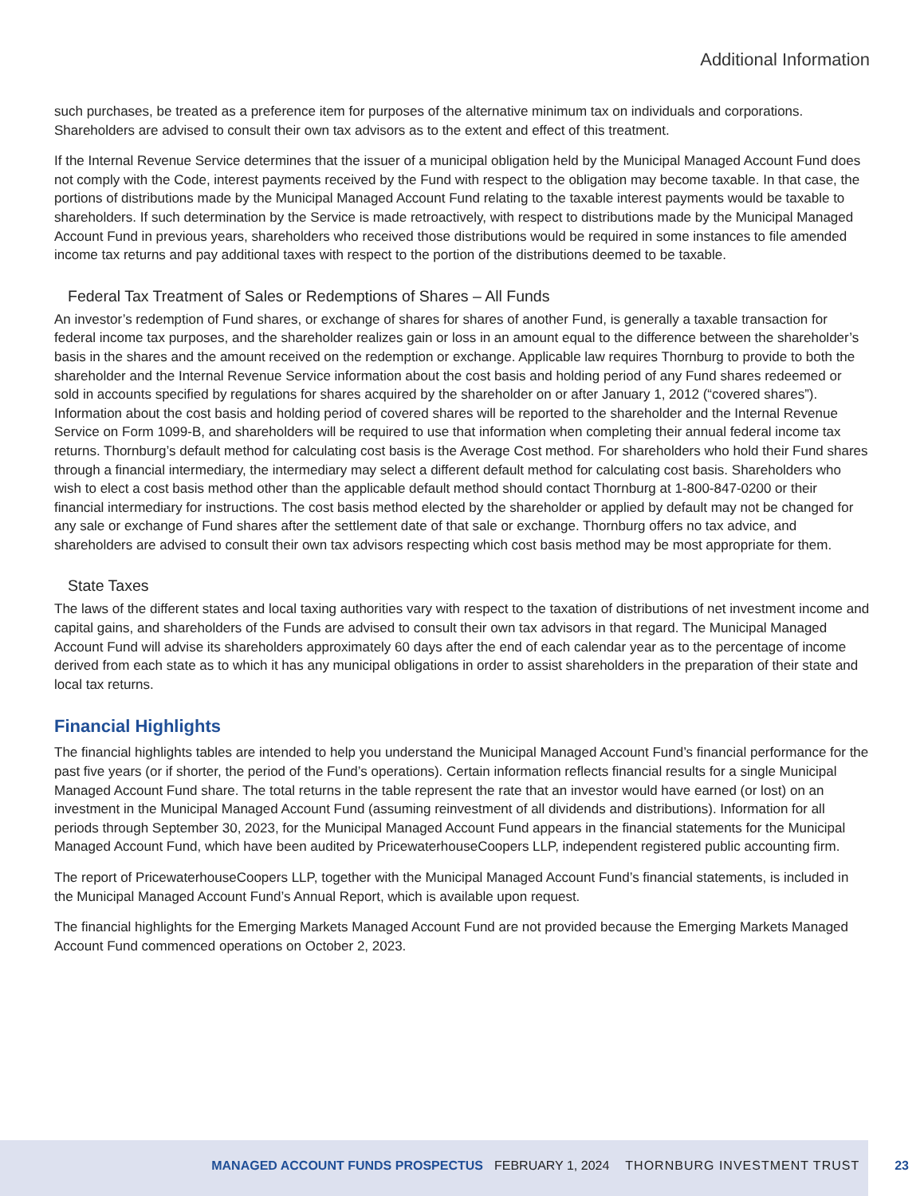Additional Information
such purchases, be treated as a preference item for purposes of the alternative minimum tax on individuals and corporations. Shareholders are advised to consult their own tax advisors as to the extent and effect of this treatment.
If the Internal Revenue Service determines that the issuer of a municipal obligation held by the Municipal Managed Account Fund does not comply with the Code, interest payments received by the Fund with respect to the obligation may become taxable. In that case, the portions of distributions made by the Municipal Managed Account Fund relating to the taxable interest payments would be taxable to shareholders. If such determination by the Service is made retroactively, with respect to distributions made by the Municipal Managed Account Fund in previous years, shareholders who received those distributions would be required in some instances to file amended income tax returns and pay additional taxes with respect to the portion of the distributions deemed to be taxable.
Federal Tax Treatment of Sales or Redemptions of Shares – All Funds
An investor’s redemption of Fund shares, or exchange of shares for shares of another Fund, is generally a taxable transaction for federal income tax purposes, and the shareholder realizes gain or loss in an amount equal to the difference between the shareholder’s basis in the shares and the amount received on the redemption or exchange. Applicable law requires Thornburg to provide to both the shareholder and the Internal Revenue Service information about the cost basis and holding period of any Fund shares redeemed or sold in accounts specified by regulations for shares acquired by the shareholder on or after January 1, 2012 (“covered shares”). Information about the cost basis and holding period of covered shares will be reported to the shareholder and the Internal Revenue Service on Form 1099-B, and shareholders will be required to use that information when completing their annual federal income tax returns. Thornburg’s default method for calculating cost basis is the Average Cost method. For shareholders who hold their Fund shares through a financial intermediary, the intermediary may select a different default method for calculating cost basis. Shareholders who wish to elect a cost basis method other than the applicable default method should contact Thornburg at 1-800-847-0200 or their financial intermediary for instructions. The cost basis method elected by the shareholder or applied by default may not be changed for any sale or exchange of Fund shares after the settlement date of that sale or exchange. Thornburg offers no tax advice, and shareholders are advised to consult their own tax advisors respecting which cost basis method may be most appropriate for them.
State Taxes
The laws of the different states and local taxing authorities vary with respect to the taxation of distributions of net investment income and capital gains, and shareholders of the Funds are advised to consult their own tax advisors in that regard. The Municipal Managed Account Fund will advise its shareholders approximately 60 days after the end of each calendar year as to the percentage of income derived from each state as to which it has any municipal obligations in order to assist shareholders in the preparation of their state and local tax returns.
Financial Highlights
The financial highlights tables are intended to help you understand the Municipal Managed Account Fund’s financial performance for the past five years (or if shorter, the period of the Fund’s operations). Certain information reflects financial results for a single Municipal Managed Account Fund share. The total returns in the table represent the rate that an investor would have earned (or lost) on an investment in the Municipal Managed Account Fund (assuming reinvestment of all dividends and distributions). Information for all periods through September 30, 2023, for the Municipal Managed Account Fund appears in the financial statements for the Municipal Managed Account Fund, which have been audited by PricewaterhouseCoopers LLP, independent registered public accounting firm.
The report of PricewaterhouseCoopers LLP, together with the Municipal Managed Account Fund’s financial statements, is included in the Municipal Managed Account Fund’s Annual Report, which is available upon request.
The financial highlights for the Emerging Markets Managed Account Fund are not provided because the Emerging Markets Managed Account Fund commenced operations on October 2, 2023.
MANAGED ACCOUNT FUNDS PROSPECTUS FEBRUARY 1, 2024 THORNBURG INVESTMENT TRUST 23